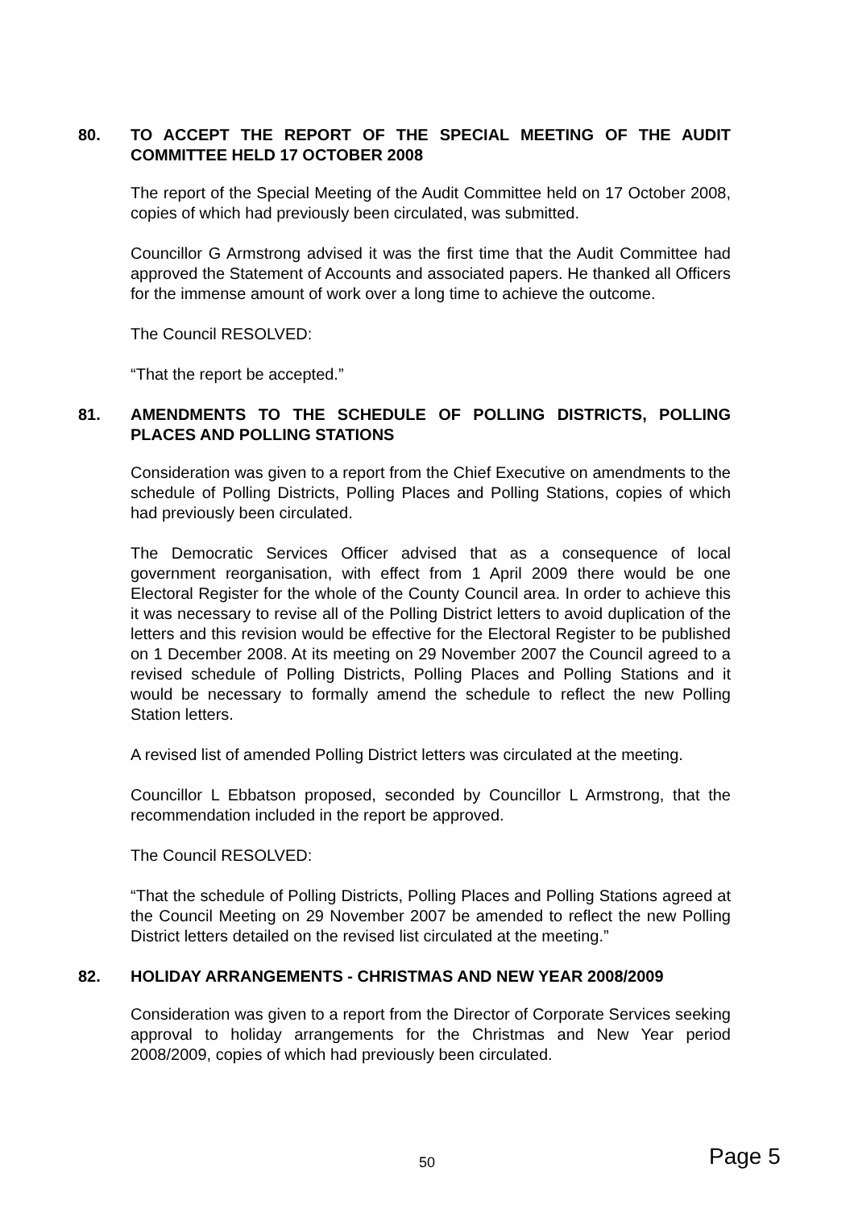80. TO ACCEPT THE REPORT OF THE SPECIAL MEETING OF THE AUDIT COMMITTEE HELD 17 OCTOBER 2008
The report of the Special Meeting of the Audit Committee held on 17 October 2008, copies of which had previously been circulated, was submitted.
Councillor G Armstrong advised it was the first time that the Audit Committee had approved the Statement of Accounts and associated papers. He thanked all Officers for the immense amount of work over a long time to achieve the outcome.
The Council RESOLVED:
“That the report be accepted.”
81. AMENDMENTS TO THE SCHEDULE OF POLLING DISTRICTS, POLLING PLACES AND POLLING STATIONS
Consideration was given to a report from the Chief Executive on amendments to the schedule of Polling Districts, Polling Places and Polling Stations, copies of which had previously been circulated.
The Democratic Services Officer advised that as a consequence of local government reorganisation, with effect from 1 April 2009 there would be one Electoral Register for the whole of the County Council area. In order to achieve this it was necessary to revise all of the Polling District letters to avoid duplication of the letters and this revision would be effective for the Electoral Register to be published on 1 December 2008. At its meeting on 29 November 2007 the Council agreed to a revised schedule of Polling Districts, Polling Places and Polling Stations and it would be necessary to formally amend the schedule to reflect the new Polling Station letters.
A revised list of amended Polling District letters was circulated at the meeting.
Councillor L Ebbatson proposed, seconded by Councillor L Armstrong, that the recommendation included in the report be approved.
The Council RESOLVED:
“That the schedule of Polling Districts, Polling Places and Polling Stations agreed at the Council Meeting on 29 November 2007 be amended to reflect the new Polling District letters detailed on the revised list circulated at the meeting.”
82. HOLIDAY ARRANGEMENTS - CHRISTMAS AND NEW YEAR 2008/2009
Consideration was given to a report from the Director of Corporate Services seeking approval to holiday arrangements for the Christmas and New Year period 2008/2009, copies of which had previously been circulated.
50 Page 5